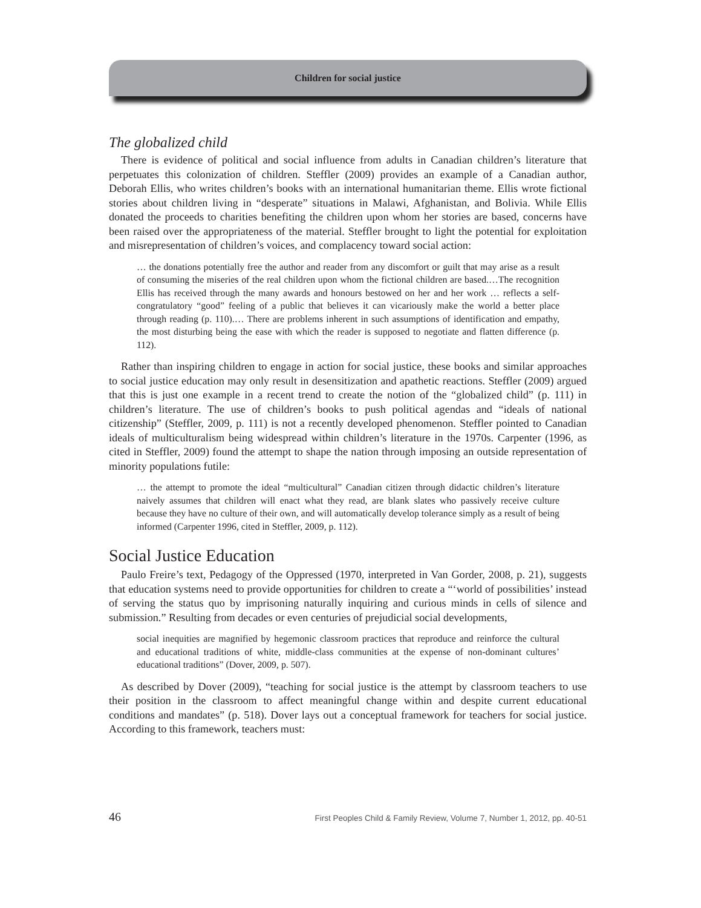Children for social justice
The globalized child
There is evidence of political and social influence from adults in Canadian children’s literature that perpetuates this colonization of children. Steffler (2009) provides an example of a Canadian author, Deborah Ellis, who writes children’s books with an international humanitarian theme. Ellis wrote fictional stories about children living in “desperate” situations in Malawi, Afghanistan, and Bolivia. While Ellis donated the proceeds to charities benefiting the children upon whom her stories are based, concerns have been raised over the appropriateness of the material. Steffler brought to light the potential for exploitation and misrepresentation of children’s voices, and complacency toward social action:
… the donations potentially free the author and reader from any discomfort or guilt that may arise as a result of consuming the miseries of the real children upon whom the fictional children are based.…The recognition Ellis has received through the many awards and honours bestowed on her and her work … reflects a self-congratulatory “good” feeling of a public that believes it can vicariously make the world a better place through reading (p. 110).… There are problems inherent in such assumptions of identification and empathy, the most disturbing being the ease with which the reader is supposed to negotiate and flatten difference (p. 112).
Rather than inspiring children to engage in action for social justice, these books and similar approaches to social justice education may only result in desensitization and apathetic reactions. Steffler (2009) argued that this is just one example in a recent trend to create the notion of the “globalized child” (p. 111) in children’s literature. The use of children’s books to push political agendas and “ideals of national citizenship” (Steffler, 2009, p. 111) is not a recently developed phenomenon. Steffler pointed to Canadian ideals of multiculturalism being widespread within children’s literature in the 1970s. Carpenter (1996, as cited in Steffler, 2009) found the attempt to shape the nation through imposing an outside representation of minority populations futile:
… the attempt to promote the ideal “multicultural” Canadian citizen through didactic children’s literature naively assumes that children will enact what they read, are blank slates who passively receive culture because they have no culture of their own, and will automatically develop tolerance simply as a result of being informed (Carpenter 1996, cited in Steffler, 2009, p. 112).
Social Justice Education
Paulo Freire’s text, Pedagogy of the Oppressed (1970, interpreted in Van Gorder, 2008, p. 21), suggests that education systems need to provide opportunities for children to create a “‘world of possibilities’ instead of serving the status quo by imprisoning naturally inquiring and curious minds in cells of silence and submission.” Resulting from decades or even centuries of prejudicial social developments,
social inequities are magnified by hegemonic classroom practices that reproduce and reinforce the cultural and educational traditions of white, middle-class communities at the expense of non-dominant cultures’ educational traditions” (Dover, 2009, p. 507).
As described by Dover (2009), “teaching for social justice is the attempt by classroom teachers to use their position in the classroom to affect meaningful change within and despite current educational conditions and mandates” (p. 518). Dover lays out a conceptual framework for teachers for social justice. According to this framework, teachers must:
46 First Peoples Child & Family Review, Volume 7, Number 1, 2012, pp. 40-51